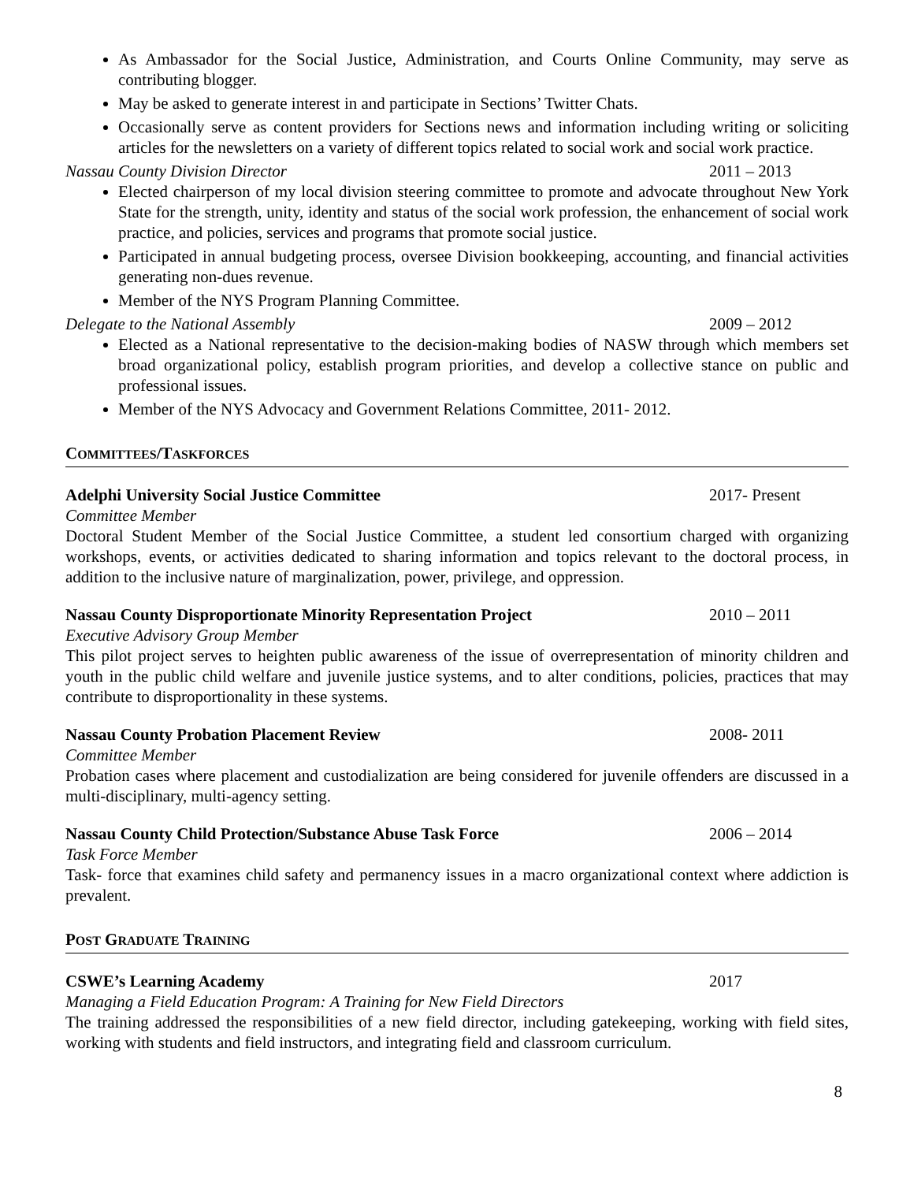As Ambassador for the Social Justice, Administration, and Courts Online Community, may serve as contributing blogger.
May be asked to generate interest in and participate in Sections’ Twitter Chats.
Occasionally serve as content providers for Sections news and information including writing or soliciting articles for the newsletters on a variety of different topics related to social work and social work practice.
Nassau County Division Director 2011 – 2013
Elected chairperson of my local division steering committee to promote and advocate throughout New York State for the strength, unity, identity and status of the social work profession, the enhancement of social work practice, and policies, services and programs that promote social justice.
Participated in annual budgeting process, oversee Division bookkeeping, accounting, and financial activities generating non-dues revenue.
Member of the NYS Program Planning Committee.
Delegate to the National Assembly 2009 – 2012
Elected as a National representative to the decision-making bodies of NASW through which members set broad organizational policy, establish program priorities, and develop a collective stance on public and professional issues.
Member of the NYS Advocacy and Government Relations Committee, 2011- 2012.
COMMITTEES/TASKFORCES
Adelphi University Social Justice Committee 2017- Present
Committee Member
Doctoral Student Member of the Social Justice Committee, a student led consortium charged with organizing workshops, events, or activities dedicated to sharing information and topics relevant to the doctoral process, in addition to the inclusive nature of marginalization, power, privilege, and oppression.
Nassau County Disproportionate Minority Representation Project 2010 – 2011
Executive Advisory Group Member
This pilot project serves to heighten public awareness of the issue of overrepresentation of minority children and youth in the public child welfare and juvenile justice systems, and to alter conditions, policies, practices that may contribute to disproportionality in these systems.
Nassau County Probation Placement Review 2008- 2011
Committee Member
Probation cases where placement and custodialization are being considered for juvenile offenders are discussed in a multi-disciplinary, multi-agency setting.
Nassau County Child Protection/Substance Abuse Task Force 2006 – 2014
Task Force Member
Task- force that examines child safety and permanency issues in a macro organizational context where addiction is prevalent.
POST GRADUATE TRAINING
CSWE’s Learning Academy 2017
Managing a Field Education Program: A Training for New Field Directors
The training addressed the responsibilities of a new field director, including gatekeeping, working with field sites, working with students and field instructors, and integrating field and classroom curriculum.
8